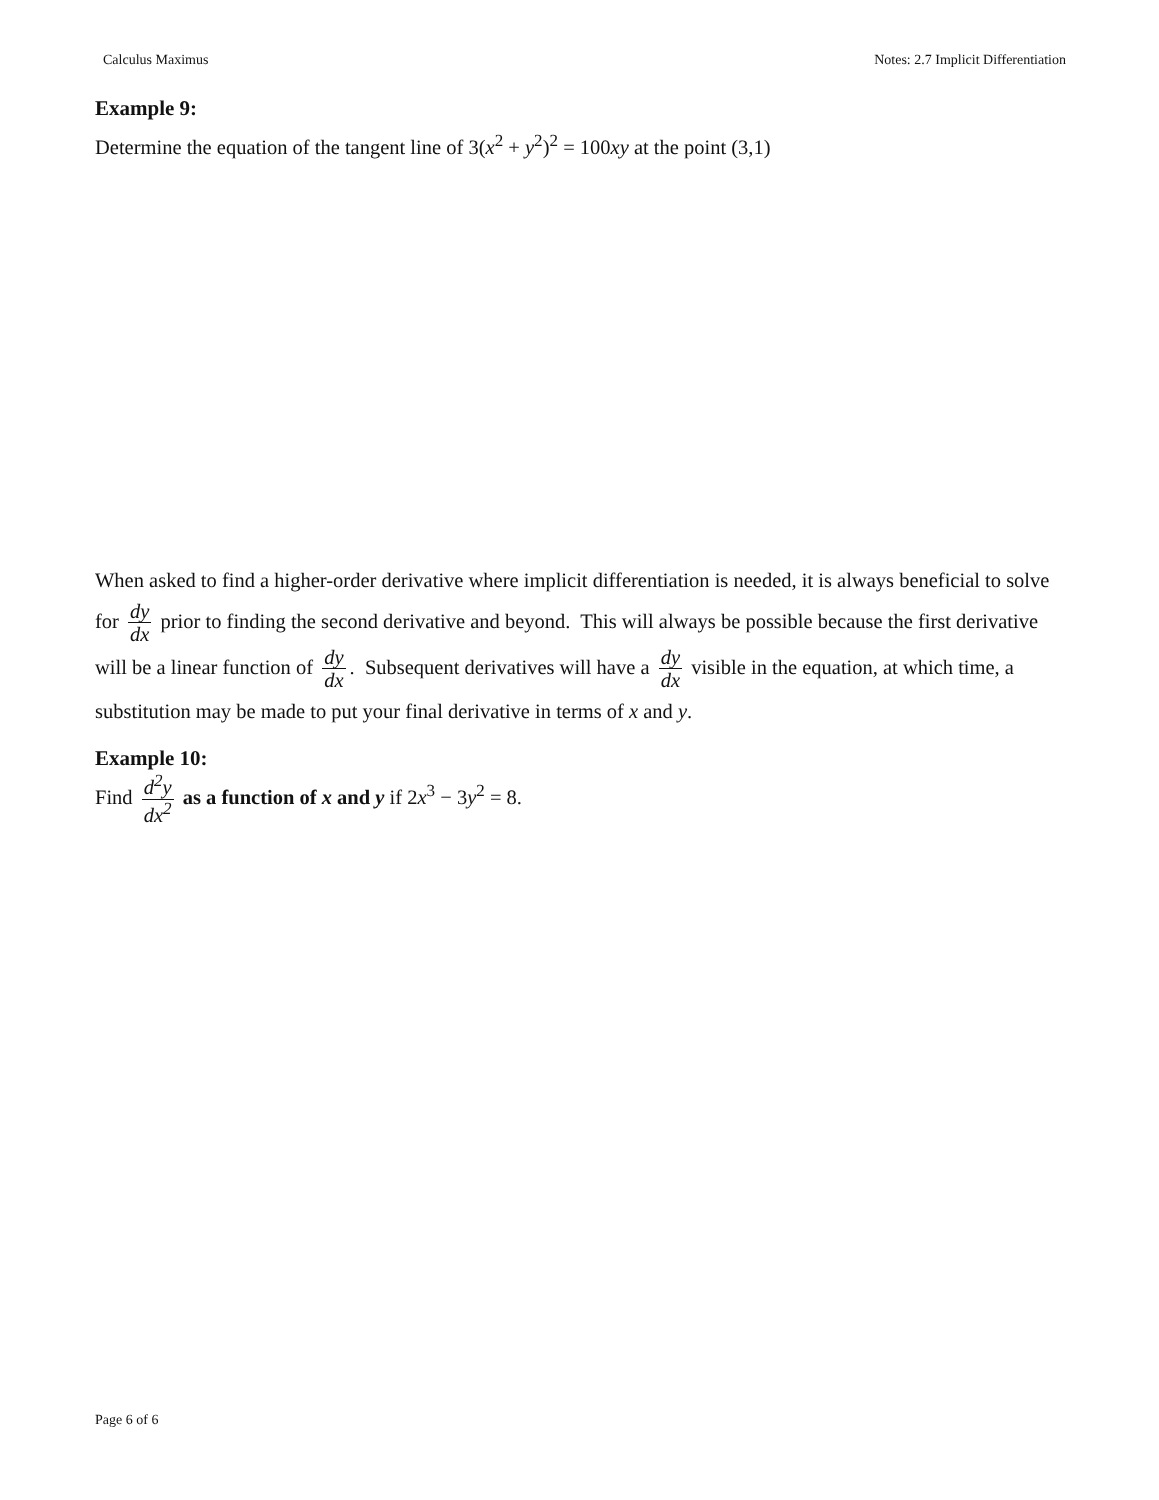Calculus Maximus Notes: 2.7 Implicit Differentiation
Example 9:
Determine the equation of the tangent line of 3(x<sup>2</sup> + y<sup>2</sup>)<sup>2</sup> = 100xy at the point (3,1)
When asked to find a higher-order derivative where implicit differentiation is needed, it is always beneficial to solve for dy dx prior to finding the second derivative and beyond. This will always be possible because the first derivative will be a linear function of dy dx. Subsequent derivatives will have a dy dx visible in the equation, at which time, a substitution may be made to put your final derivative in terms of x and y.
Example 10:
Find d<sup>2</sup>y dx<sup>2</sup> as a function of x and y if 2x<sup>3</sup> − 3y<sup>2</sup> = 8.
Page 6 of 6